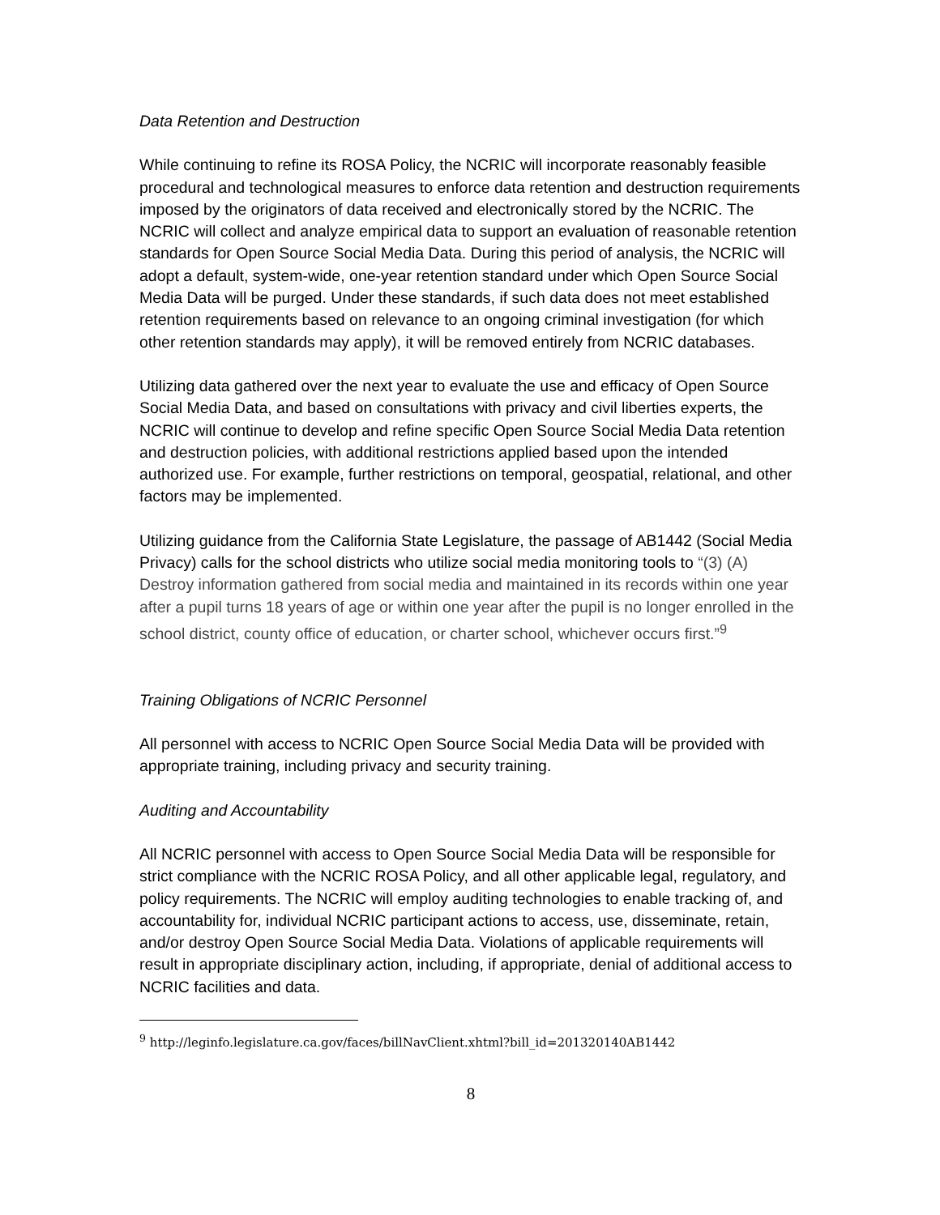Data Retention and Destruction
While continuing to refine its ROSA Policy, the NCRIC will incorporate reasonably feasible procedural and technological measures to enforce data retention and destruction requirements imposed by the originators of data received and electronically stored by the NCRIC. The NCRIC will collect and analyze empirical data to support an evaluation of reasonable retention standards for Open Source Social Media Data. During this period of analysis, the NCRIC will adopt a default, system-wide, one-year retention standard under which Open Source Social Media Data will be purged. Under these standards, if such data does not meet established retention requirements based on relevance to an ongoing criminal investigation (for which other retention standards may apply), it will be removed entirely from NCRIC databases.
Utilizing data gathered over the next year to evaluate the use and efficacy of Open Source Social Media Data, and based on consultations with privacy and civil liberties experts, the NCRIC will continue to develop and refine specific Open Source Social Media Data retention and destruction policies, with additional restrictions applied based upon the intended authorized use. For example, further restrictions on temporal, geospatial, relational, and other factors may be implemented.
Utilizing guidance from the California State Legislature, the passage of AB1442 (Social Media Privacy) calls for the school districts who utilize social media monitoring tools to “(3) (A) Destroy information gathered from social media and maintained in its records within one year after a pupil turns 18 years of age or within one year after the pupil is no longer enrolled in the school district, county office of education, or charter school, whichever occurs first.”<sup>9</sup>
Training Obligations of NCRIC Personnel
All personnel with access to NCRIC Open Source Social Media Data will be provided with appropriate training, including privacy and security training.
Auditing and Accountability
All NCRIC personnel with access to Open Source Social Media Data will be responsible for strict compliance with the NCRIC ROSA Policy, and all other applicable legal, regulatory, and policy requirements. The NCRIC will employ auditing technologies to enable tracking of, and accountability for, individual NCRIC participant actions to access, use, disseminate, retain, and/or destroy Open Source Social Media Data. Violations of applicable requirements will result in appropriate disciplinary action, including, if appropriate, denial of additional access to NCRIC facilities and data.
<sup>9</sup> http://leginfo.legislature.ca.gov/faces/billNavClient.xhtml?bill_id=201320140AB1442
8